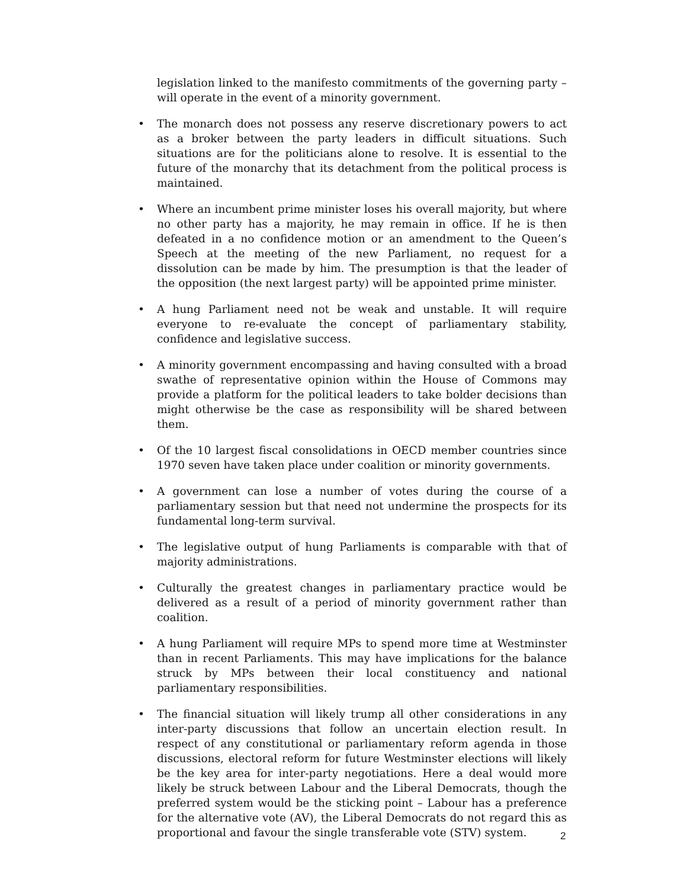legislation linked to the manifesto commitments of the governing party – will operate in the event of a minority government.
• The monarch does not possess any reserve discretionary powers to act as a broker between the party leaders in difficult situations. Such situations are for the politicians alone to resolve. It is essential to the future of the monarchy that its detachment from the political process is maintained.
• Where an incumbent prime minister loses his overall majority, but where no other party has a majority, he may remain in office. If he is then defeated in a no confidence motion or an amendment to the Queen’s Speech at the meeting of the new Parliament, no request for a dissolution can be made by him. The presumption is that the leader of the opposition (the next largest party) will be appointed prime minister.
• A hung Parliament need not be weak and unstable. It will require everyone to re-evaluate the concept of parliamentary stability, confidence and legislative success.
• A minority government encompassing and having consulted with a broad swathe of representative opinion within the House of Commons may provide a platform for the political leaders to take bolder decisions than might otherwise be the case as responsibility will be shared between them.
• Of the 10 largest fiscal consolidations in OECD member countries since 1970 seven have taken place under coalition or minority governments.
• A government can lose a number of votes during the course of a parliamentary session but that need not undermine the prospects for its fundamental long-term survival.
• The legislative output of hung Parliaments is comparable with that of majority administrations.
• Culturally the greatest changes in parliamentary practice would be delivered as a result of a period of minority government rather than coalition.
• A hung Parliament will require MPs to spend more time at Westminster than in recent Parliaments. This may have implications for the balance struck by MPs between their local constituency and national parliamentary responsibilities.
• The financial situation will likely trump all other considerations in any inter-party discussions that follow an uncertain election result. In respect of any constitutional or parliamentary reform agenda in those discussions, electoral reform for future Westminster elections will likely be the key area for inter-party negotiations. Here a deal would more likely be struck between Labour and the Liberal Democrats, though the preferred system would be the sticking point – Labour has a preference for the alternative vote (AV), the Liberal Democrats do not regard this as proportional and favour the single transferable vote (STV) system.
2